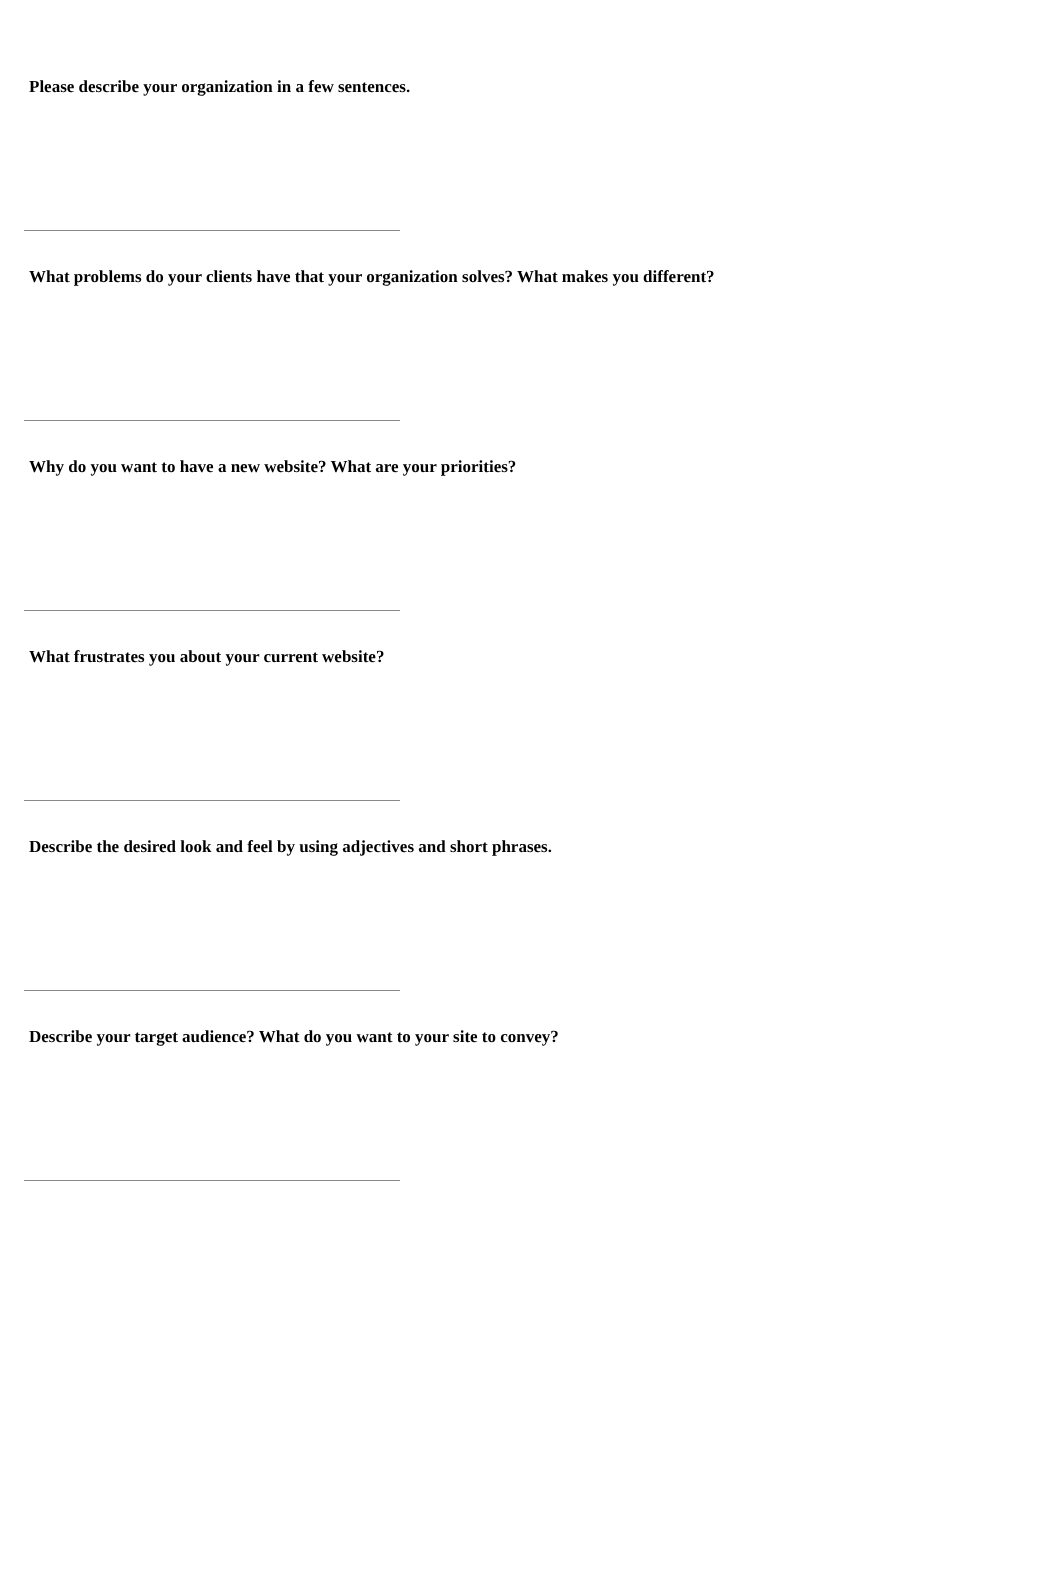Please describe your organization in a few sentences.
What problems do your clients have that your organization solves? What makes you different?
Why do you want to have a new website? What are your priorities?
What frustrates you about your current website?
Describe the desired look and feel by using adjectives and short phrases.
Describe your target audience? What do you want to your site to convey?